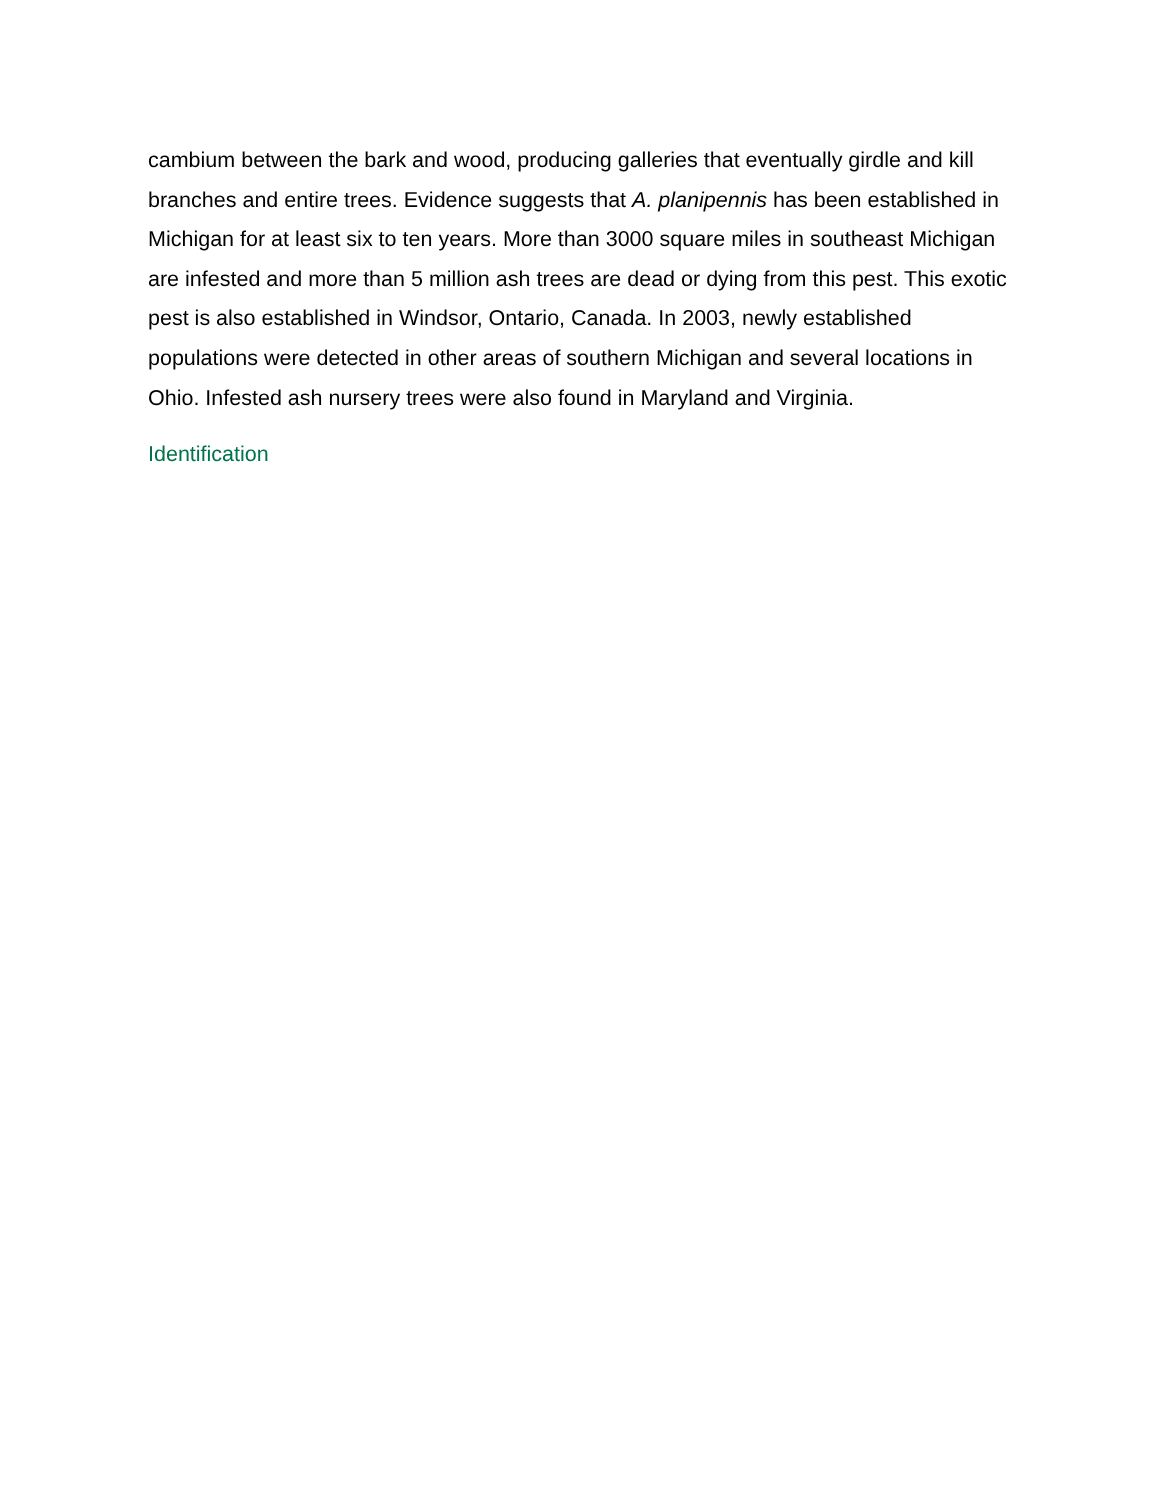cambium between the bark and wood, producing galleries that eventually girdle and kill branches and entire trees. Evidence suggests that A. planipennis has been established in Michigan for at least six to ten years. More than 3000 square miles in southeast Michigan are infested and more than 5 million ash trees are dead or dying from this pest. This exotic pest is also established in Windsor, Ontario, Canada. In 2003, newly established populations were detected in other areas of southern Michigan and several locations in Ohio. Infested ash nursery trees were also found in Maryland and Virginia.
Identification